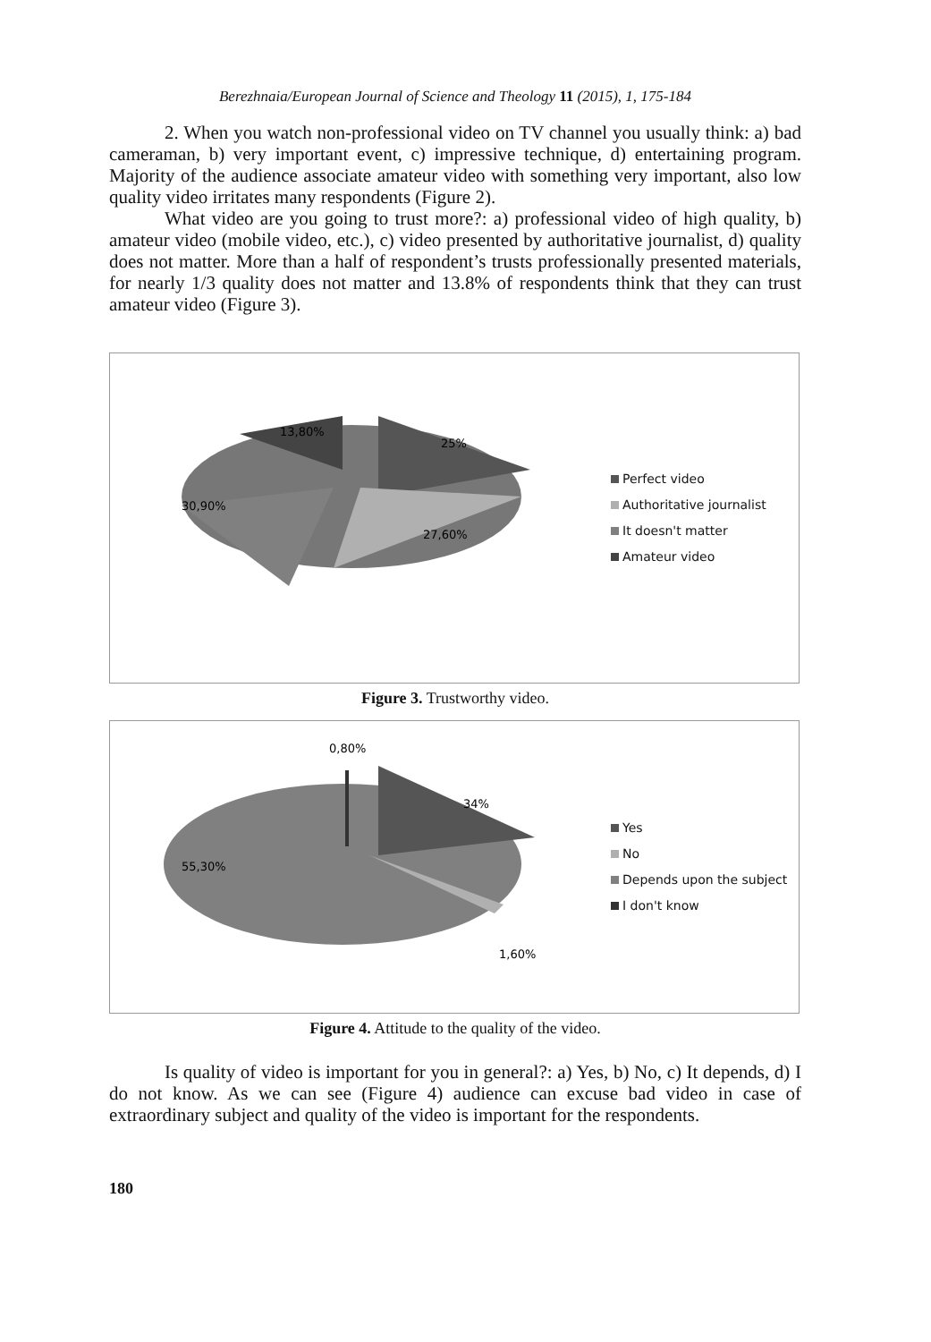Berezhnaia/European Journal of Science and Theology 11 (2015), 1, 175-184
2. When you watch non-professional video on TV channel you usually think: a) bad cameraman, b) very important event, c) impressive technique, d) entertaining program. Majority of the audience associate amateur video with something very important, also low quality video irritates many respondents (Figure 2).
What video are you going to trust more?: a) professional video of high quality, b) amateur video (mobile video, etc.), c) video presented by authoritative journalist, d) quality does not matter. More than a half of respondent’s trusts professionally presented materials, for nearly 1/3 quality does not matter and 13.8% of respondents think that they can trust amateur video (Figure 3).
13,80%
25%
30,90%
27,60%
Perfect video
Authoritative journalist
It doesn't matter
Amateur video
Figure 3. Trustworthy video.
0,80%
34%
55,30%
1,60%
Yes
No
Depends upon the subject
I don't know
Figure 4. Attitude to the quality of the video.
Is quality of video is important for you in general?: a) Yes, b) No, c) It depends, d) I do not know. As we can see (Figure 4) audience can excuse bad video in case of extraordinary subject and quality of the video is important for the respondents.
180